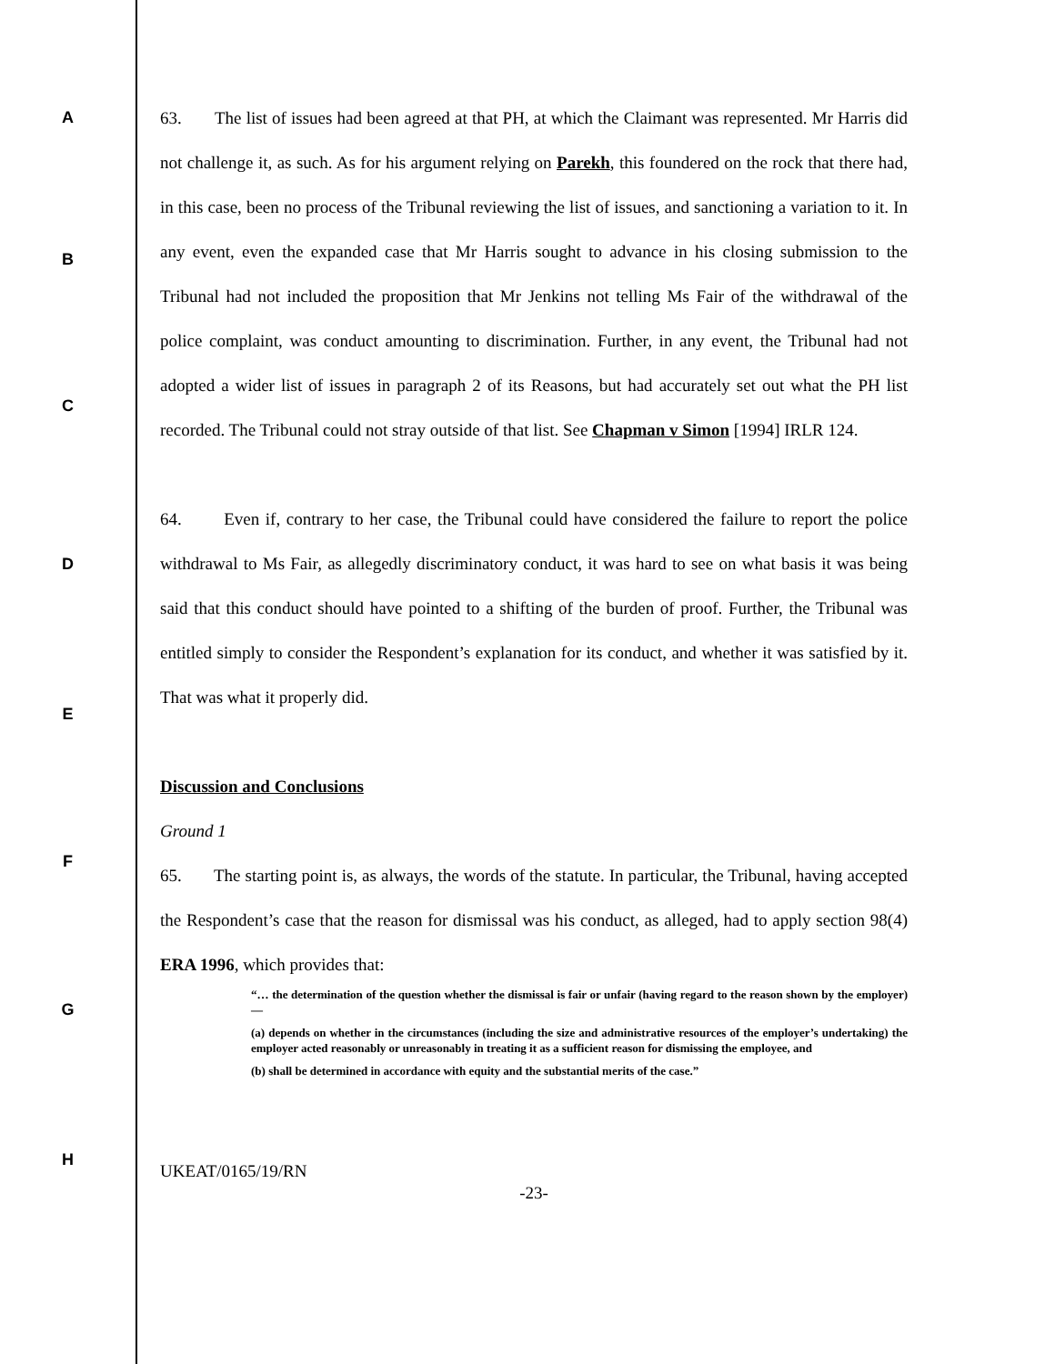A
B
C
63. The list of issues had been agreed at that PH, at which the Claimant was represented. Mr Harris did not challenge it, as such. As for his argument relying on Parekh, this foundered on the rock that there had, in this case, been no process of the Tribunal reviewing the list of issues, and sanctioning a variation to it. In any event, even the expanded case that Mr Harris sought to advance in his closing submission to the Tribunal had not included the proposition that Mr Jenkins not telling Ms Fair of the withdrawal of the police complaint, was conduct amounting to discrimination. Further, in any event, the Tribunal had not adopted a wider list of issues in paragraph 2 of its Reasons, but had accurately set out what the PH list recorded. The Tribunal could not stray outside of that list. See Chapman v Simon [1994] IRLR 124.
64. Even if, contrary to her case, the Tribunal could have considered the failure to report the police withdrawal to Ms Fair, as allegedly discriminatory conduct, it was hard to see on what basis it was being said that this conduct should have pointed to a shifting of the burden of proof. Further, the Tribunal was entitled simply to consider the Respondent’s explanation for its conduct, and whether it was satisfied by it. That was what it properly did.
Discussion and Conclusions
Ground 1
65. The starting point is, as always, the words of the statute. In particular, the Tribunal, having accepted the Respondent’s case that the reason for dismissal was his conduct, as alleged, had to apply section 98(4) ERA 1996, which provides that:
“… the determination of the question whether the dismissal is fair or unfair (having regard to the reason shown by the employer)—
(a) depends on whether in the circumstances (including the size and administrative resources of the employer’s undertaking) the employer acted reasonably or unreasonably in treating it as a sufficient reason for dismissing the employee, and
(b) shall be determined in accordance with equity and the substantial merits of the case.”
UKEAT/0165/19/RN
-23-
D
E
F
G
H